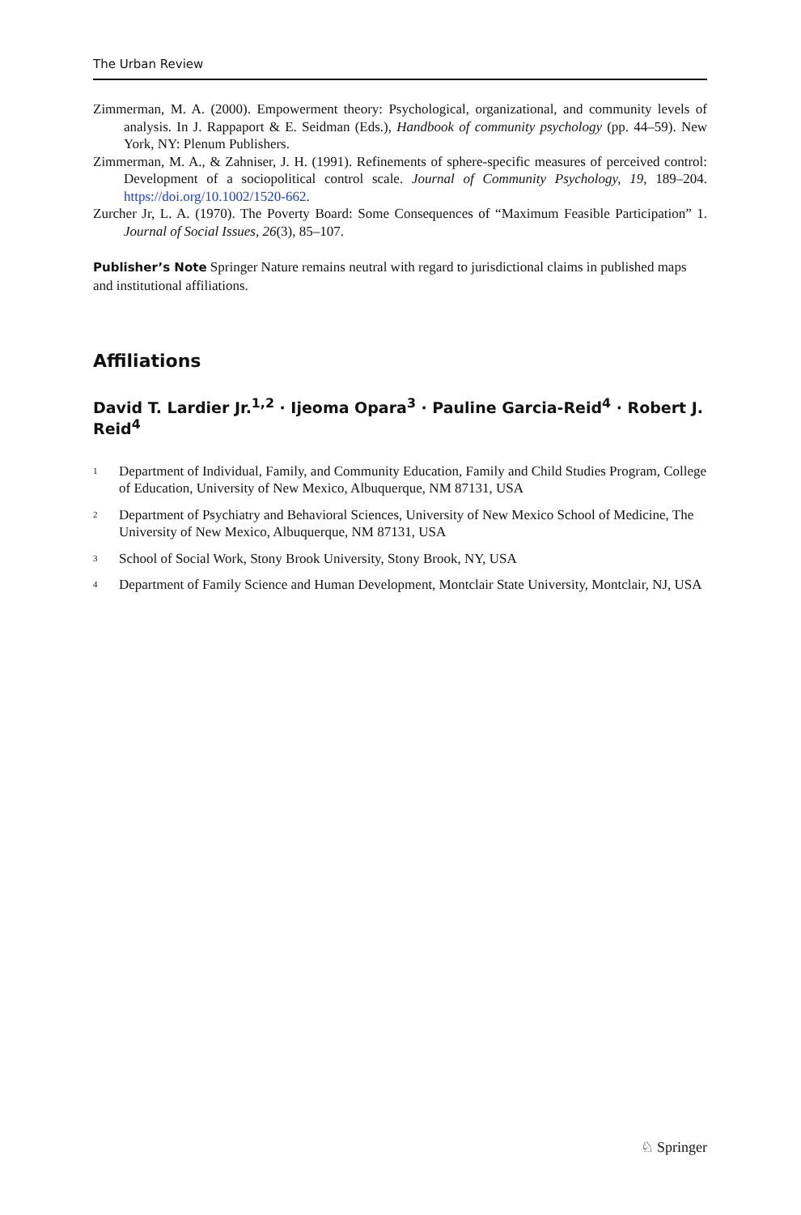The Urban Review
Zimmerman, M. A. (2000). Empowerment theory: Psychological, organizational, and community levels of analysis. In J. Rappaport & E. Seidman (Eds.), Handbook of community psychology (pp. 44–59). New York, NY: Plenum Publishers.
Zimmerman, M. A., & Zahniser, J. H. (1991). Refinements of sphere-specific measures of perceived control: Development of a sociopolitical control scale. Journal of Community Psychology, 19, 189–204. https://doi.org/10.1002/1520-662.
Zurcher Jr, L. A. (1970). The Poverty Board: Some Consequences of “Maximum Feasible Participation” 1. Journal of Social Issues, 26(3), 85–107.
Publisher’s Note Springer Nature remains neutral with regard to jurisdictional claims in published maps and institutional affiliations.
Affiliations
David T. Lardier Jr.<sup>1,2</sup> · Ijeoma Opara<sup>3</sup> · Pauline Garcia‑Reid<sup>4</sup> · Robert J. Reid<sup>4</sup>
1 Department of Individual, Family, and Community Education, Family and Child Studies Program, College of Education, University of New Mexico, Albuquerque, NM 87131, USA
2 Department of Psychiatry and Behavioral Sciences, University of New Mexico School of Medicine, The University of New Mexico, Albuquerque, NM 87131, USA
3 School of Social Work, Stony Brook University, Stony Brook, NY, USA
4 Department of Family Science and Human Development, Montclair State University, Montclair, NJ, USA
♘ Springer